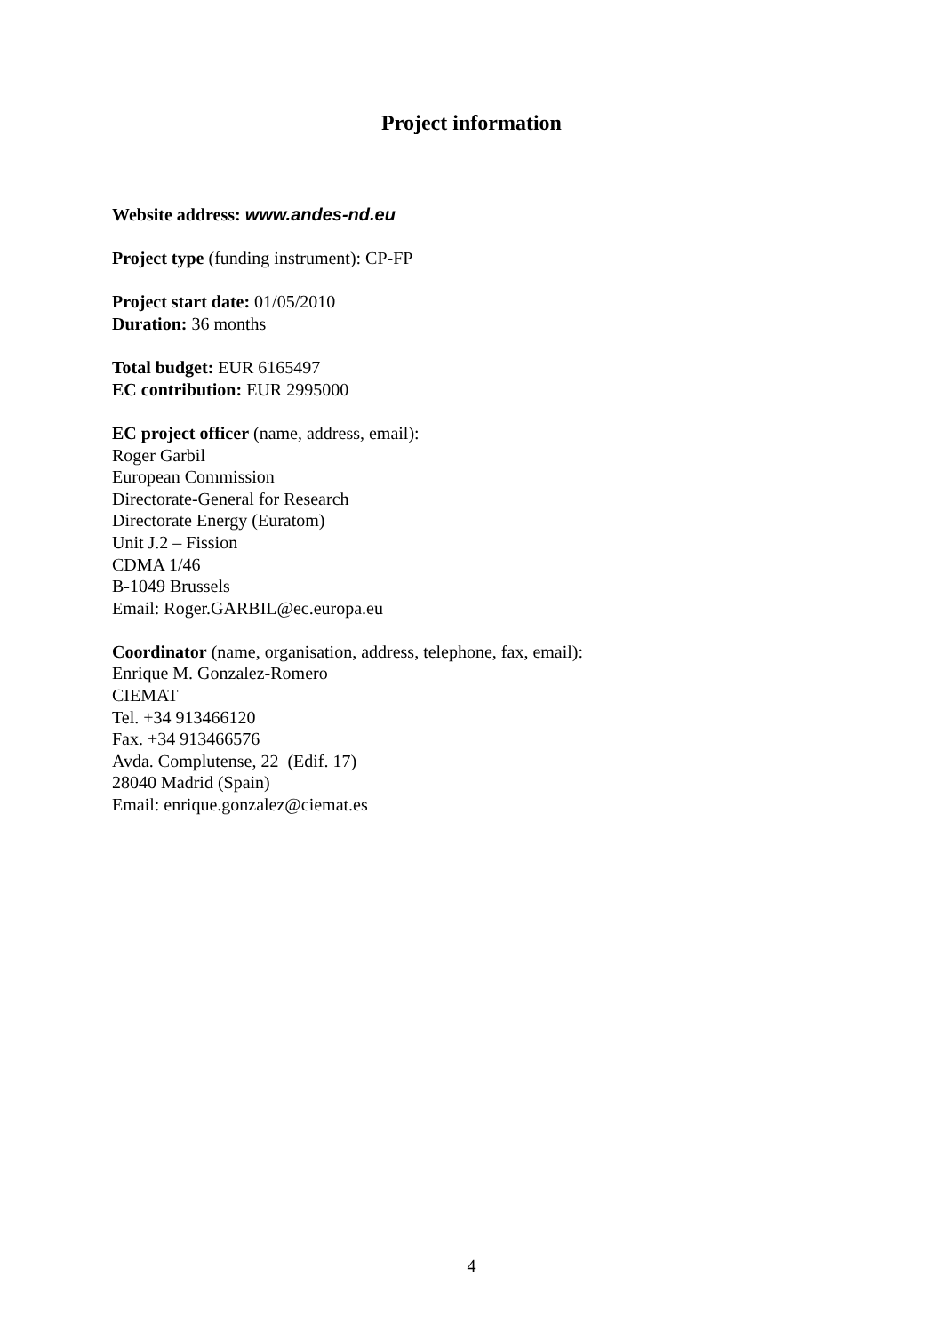Project information
Website address: www.andes-nd.eu
Project type (funding instrument): CP-FP
Project start date: 01/05/2010
Duration: 36 months
Total budget: EUR 6165497
EC contribution: EUR 2995000
EC project officer (name, address, email):
Roger Garbil
European Commission
Directorate-General for Research
Directorate Energy (Euratom)
Unit J.2 – Fission
CDMA 1/46
B-1049 Brussels
Email: Roger.GARBIL@ec.europa.eu
Coordinator (name, organisation, address, telephone, fax, email):
Enrique M. Gonzalez-Romero
CIEMAT
Tel. +34 913466120
Fax. +34 913466576
Avda. Complutense, 22 (Edif. 17)
28040 Madrid (Spain)
Email: enrique.gonzalez@ciemat.es
4